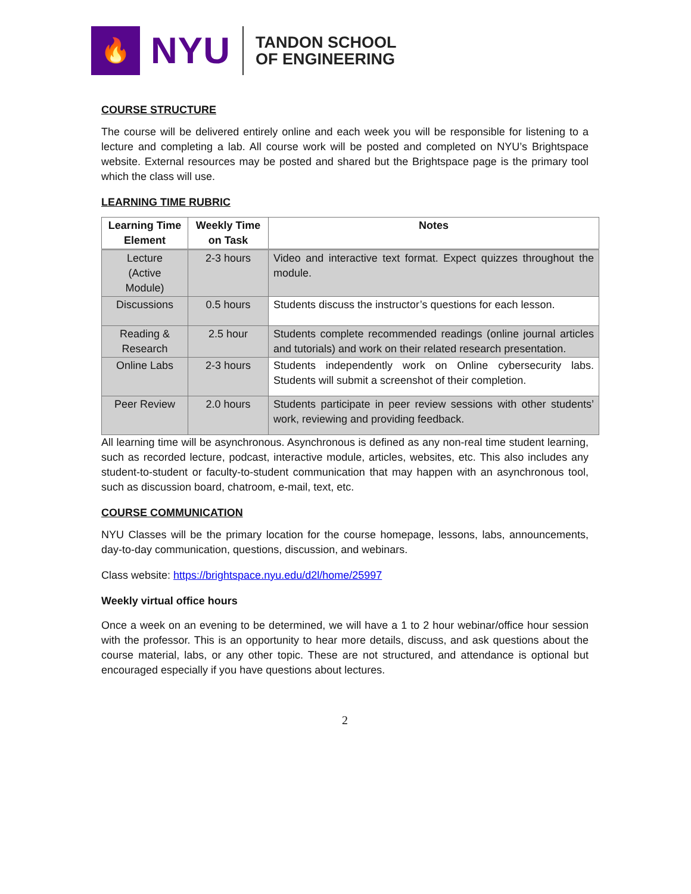🔥
NYU
TANDON SCHOOL
OF ENGINEERING
COURSE STRUCTURE
The course will be delivered entirely online and each week you will be responsible for listening to a lecture and completing a lab. All course work will be posted and completed on NYU’s Brightspace website. External resources may be posted and shared but the Brightspace page is the primary tool which the class will use.
LEARNING TIME RUBRIC
| Learning Time Element | Weekly Time on Task | Notes |
| --- | --- | --- |
| Lecture (Active Module) | 2-3 hours | Video and interactive text format. Expect quizzes throughout the module. |
| Discussions | 0.5 hours | Students discuss the instructor’s questions for each lesson. |
| Reading & Research | 2.5 hour | Students complete recommended readings (online journal articles and tutorials) and work on their related research presentation. |
| Online Labs | 2-3 hours | Students independently work on Online cybersecurity labs. Students will submit a screenshot of their completion. |
| Peer Review | 2.0 hours | Students participate in peer review sessions with other students’ work, reviewing and providing feedback. |
All learning time will be asynchronous. Asynchronous is defined as any non-real time student learning, such as recorded lecture, podcast, interactive module, articles, websites, etc. This also includes any student-to-student or faculty-to-student communication that may happen with an asynchronous tool, such as discussion board, chatroom, e-mail, text, etc.
COURSE COMMUNICATION
NYU Classes will be the primary location for the course homepage, lessons, labs, announcements, day-to-day communication, questions, discussion, and webinars.
Class website: https://brightspace.nyu.edu/d2l/home/25997
Weekly virtual office hours
Once a week on an evening to be determined, we will have a 1 to 2 hour webinar/office hour session with the professor. This is an opportunity to hear more details, discuss, and ask questions about the course material, labs, or any other topic. These are not structured, and attendance is optional but encouraged especially if you have questions about lectures.
2